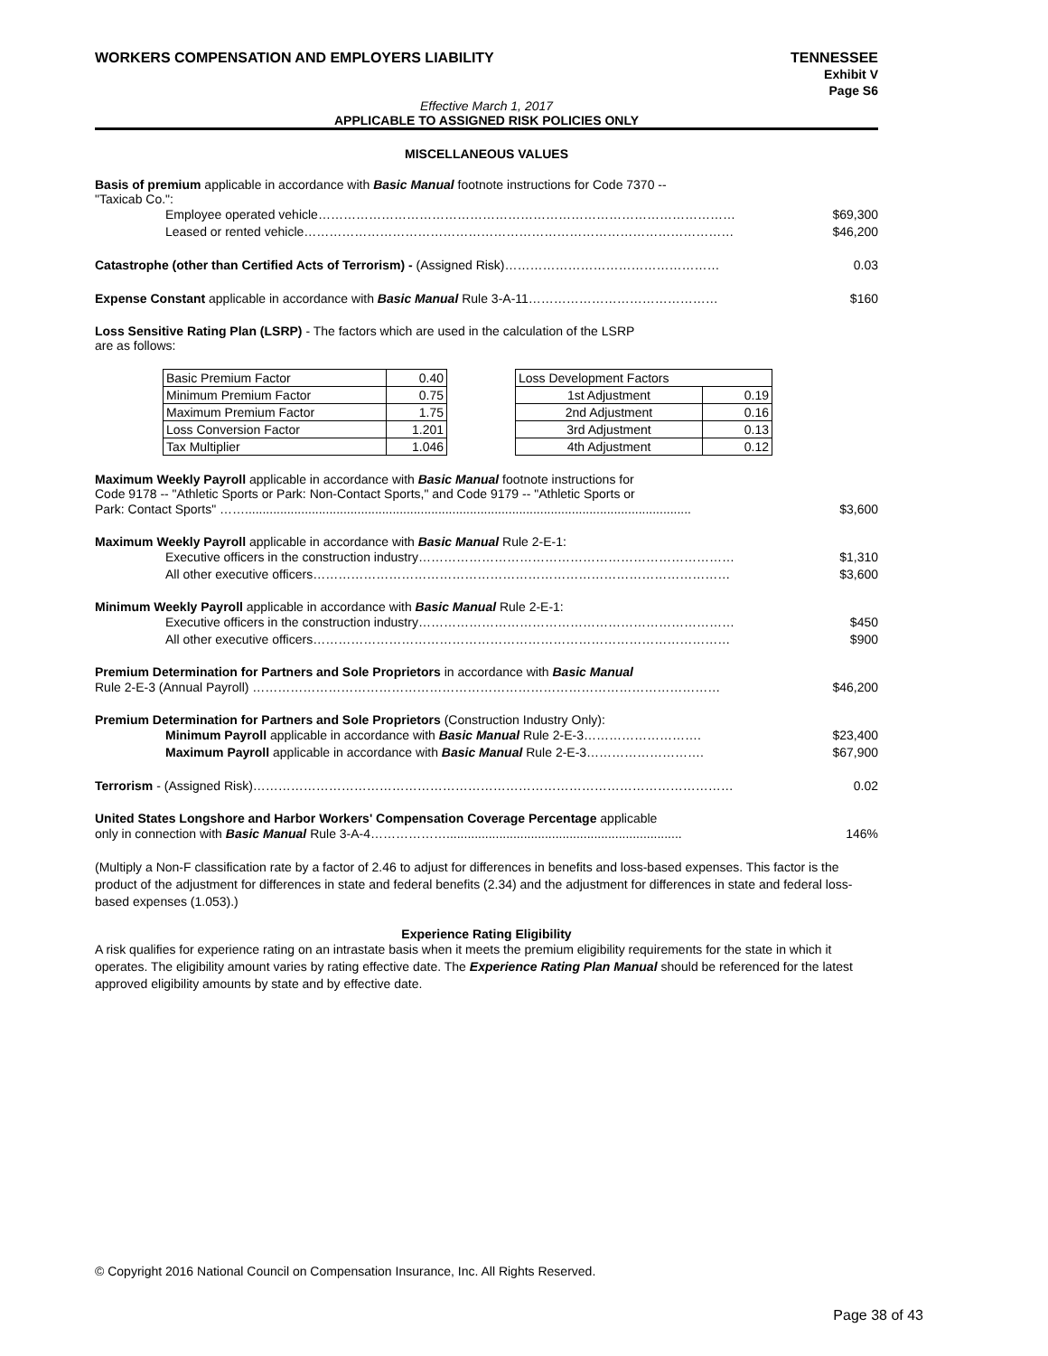WORKERS COMPENSATION AND EMPLOYERS LIABILITY TENNESSEE
Exhibit V
Page S6
Effective March 1, 2017
APPLICABLE TO ASSIGNED RISK POLICIES ONLY
MISCELLANEOUS VALUES
Basis of premium applicable in accordance with Basic Manual footnote instructions for Code 7370 --
"Taxicab Co.":
Employee operated vehicle……………………………………………………………………………………… $69,300
Leased or rented vehicle………………………………………………………………………………………… $46,200
Catastrophe (other than Certified Acts of Terrorism) - (Assigned Risk)…………………………………………… 0.03
Expense Constant applicable in accordance with Basic Manual Rule 3-A-11……………………………………… $160
Loss Sensitive Rating Plan (LSRP) - The factors which are used in the calculation of the LSRP
are as follows:
| Basic Premium Factor | 0.40 |
| Minimum Premium Factor | 0.75 |
| Maximum Premium Factor | 1.75 |
| Loss Conversion Factor | 1.201 |
| Tax Multiplier | 1.046 |
| Loss Development Factors | |
| 1st Adjustment | 0.19 |
| 2nd Adjustment | 0.16 |
| 3rd Adjustment | 0.13 |
| 4th Adjustment | 0.12 |
Maximum Weekly Payroll applicable in accordance with Basic Manual footnote instructions for
Code 9178 -- "Athletic Sports or Park: Non-Contact Sports," and Code 9179 -- "Athletic Sports or
Park: Contact Sports" ……............................................................................................................................... $3,600
Maximum Weekly Payroll applicable in accordance with Basic Manual Rule 2-E-1:
Executive officers in the construction industry………………………………………………………………… $1,310
All other executive officers……………………………………………………………………………………… $3,600
Minimum Weekly Payroll applicable in accordance with Basic Manual Rule 2-E-1:
Executive officers in the construction industry………………………………………………………………… $450
All other executive officers……………………………………………………………………………………… $900
Premium Determination for Partners and Sole Proprietors in accordance with Basic Manual
Rule 2-E-3 (Annual Payroll) ………………………………………………………………………………………………… $46,200
Premium Determination for Partners and Sole Proprietors (Construction Industry Only):
Minimum Payroll applicable in accordance with Basic Manual Rule 2-E-3………………………. $23,400
Maximum Payroll applicable in accordance with Basic Manual Rule 2-E-3………………………. $67,900
Terrorism - (Assigned Risk)…………………………………………………………………………………………………… 0.02
United States Longshore and Harbor Workers' Compensation Coverage Percentage applicable
only in connection with Basic Manual Rule 3-A-4………………................................................................... 146%
(Multiply a Non-F classification rate by a factor of 2.46 to adjust for differences in benefits and loss-based expenses. This factor is the product of the adjustment for differences in state and federal benefits (2.34) and the adjustment for differences in state and federal loss-based expenses (1.053).)
Experience Rating Eligibility
A risk qualifies for experience rating on an intrastate basis when it meets the premium eligibility requirements for the state in which it operates. The eligibility amount varies by rating effective date. The Experience Rating Plan Manual should be referenced for the latest approved eligibility amounts by state and by effective date.
© Copyright 2016 National Council on Compensation Insurance, Inc. All Rights Reserved.
Page 38 of 43